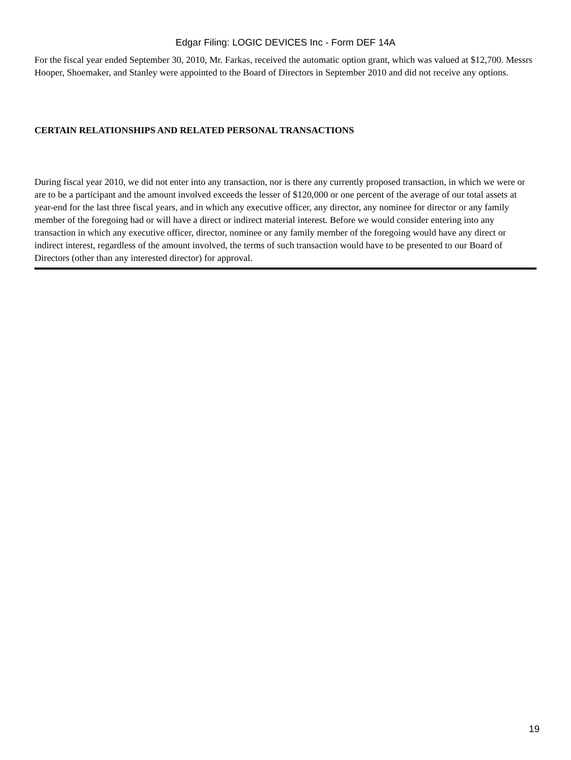Edgar Filing: LOGIC DEVICES Inc - Form DEF 14A
For the fiscal year ended September 30, 2010, Mr. Farkas, received the automatic option grant, which was valued at $12,700. Messrs Hooper, Shoemaker, and Stanley were appointed to the Board of Directors in September 2010 and did not receive any options.
CERTAIN RELATIONSHIPS AND RELATED PERSONAL TRANSACTIONS
During fiscal year 2010, we did not enter into any transaction, nor is there any currently proposed transaction, in which we were or are to be a participant and the amount involved exceeds the lesser of $120,000 or one percent of the average of our total assets at year-end for the last three fiscal years, and in which any executive officer, any director, any nominee for director or any family member of the foregoing had or will have a direct or indirect material interest. Before we would consider entering into any transaction in which any executive officer, director, nominee or any family member of the foregoing would have any direct or indirect interest, regardless of the amount involved, the terms of such transaction would have to be presented to our Board of Directors (other than any interested director) for approval.
19